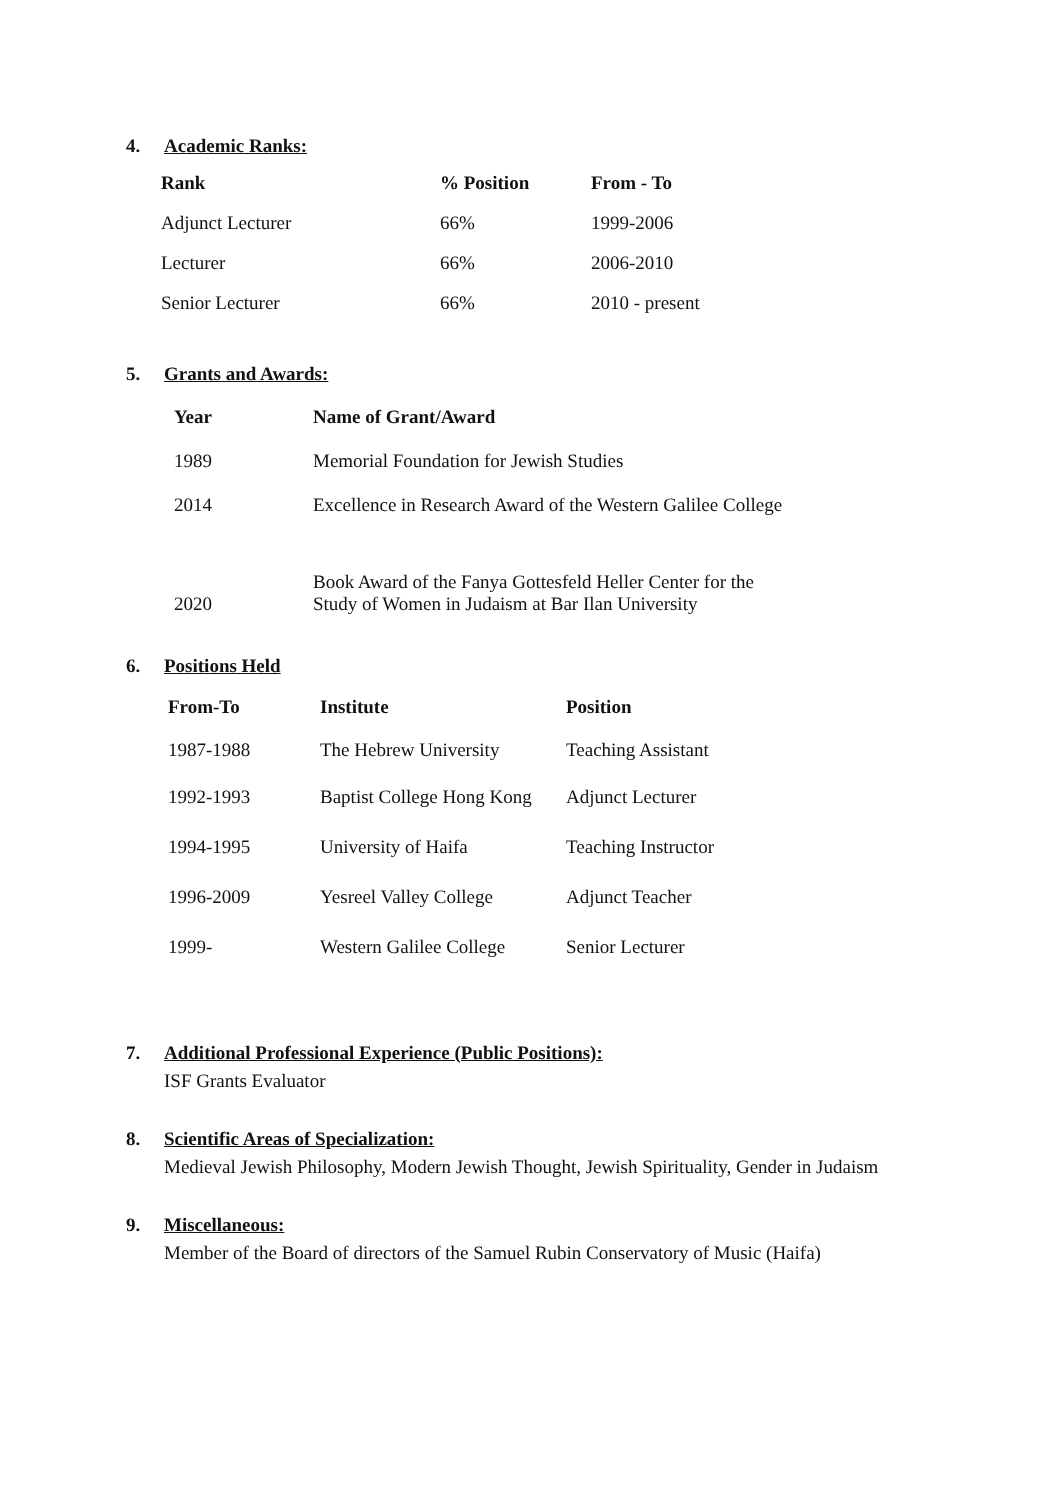4. Academic Ranks:
| Rank | % Position | From - To |
| --- | --- | --- |
| Adjunct Lecturer | 66% | 1999-2006 |
| Lecturer | 66% | 2006-2010 |
| Senior Lecturer | 66% | 2010 - present |
5. Grants and Awards:
| Year | Name of Grant/Award |
| --- | --- |
| 1989 | Memorial Foundation for Jewish Studies |
| 2014 | Excellence in Research Award of the Western Galilee College |
| 2020 | Book Award of the Fanya Gottesfeld Heller Center for the Study of Women in Judaism at Bar Ilan University |
6. Positions Held
| From-To | Institute | Position |
| --- | --- | --- |
| 1987-1988 | The Hebrew University | Teaching Assistant |
| 1992-1993 | Baptist College Hong Kong | Adjunct Lecturer |
| 1994-1995 | University of Haifa | Teaching Instructor |
| 1996-2009 | Yesreel Valley College | Adjunct Teacher |
| 1999- | Western Galilee College | Senior Lecturer |
7. Additional Professional Experience (Public Positions):
ISF Grants Evaluator
8. Scientific Areas of Specialization:
Medieval Jewish Philosophy, Modern Jewish Thought, Jewish Spirituality, Gender in Judaism
9. Miscellaneous:
Member of the Board of directors of the Samuel Rubin Conservatory of Music (Haifa)